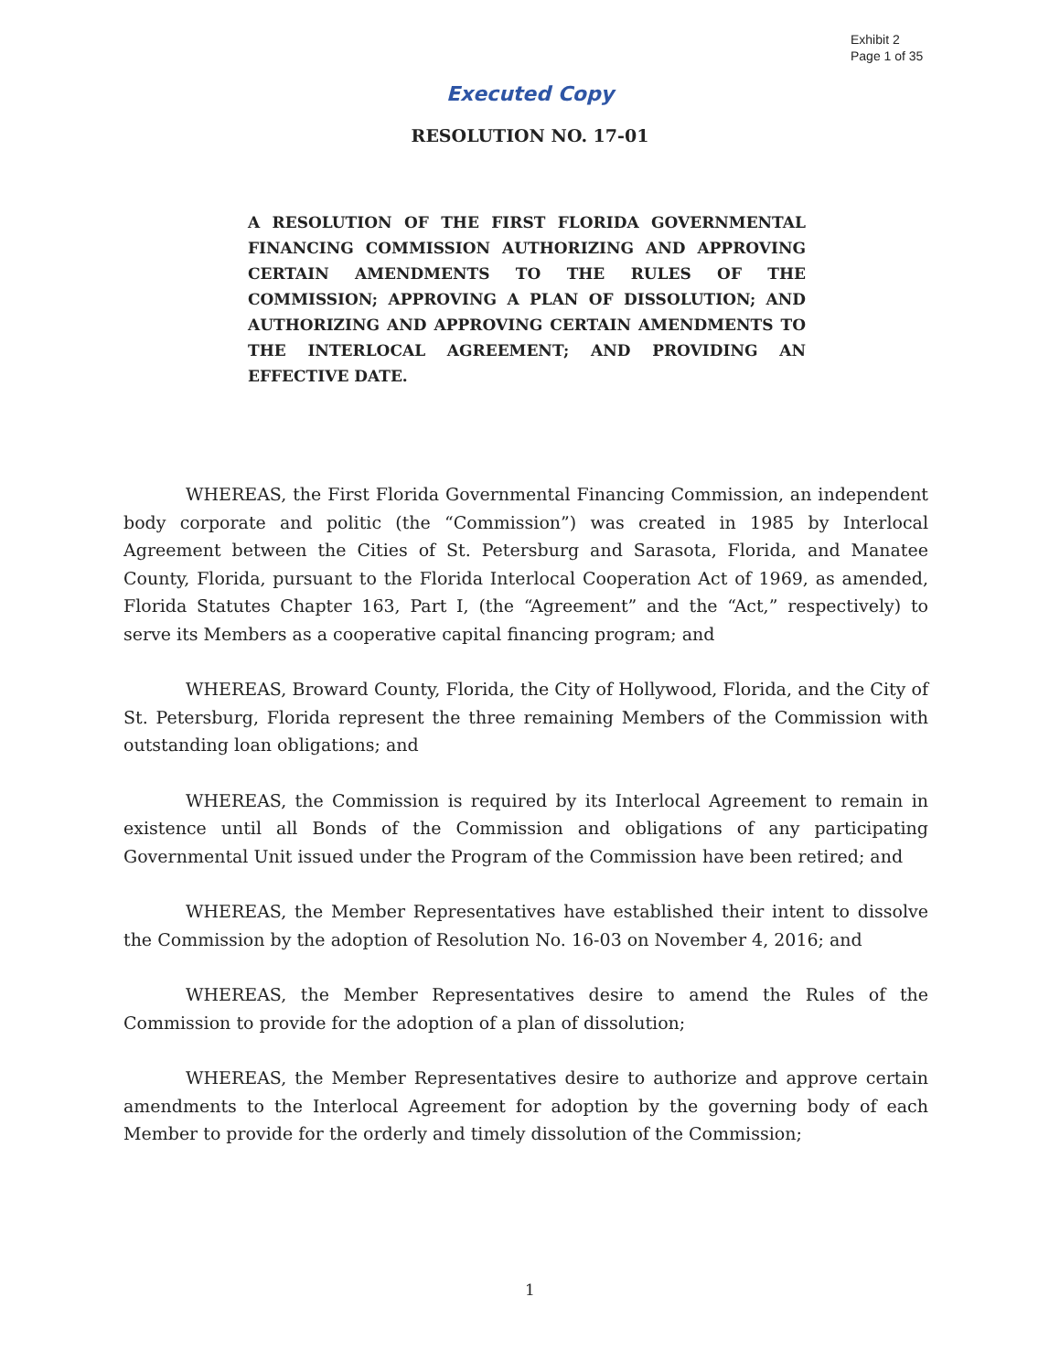Exhibit 2
Page 1 of 35
Executed Copy
RESOLUTION NO. 17-01
A RESOLUTION OF THE FIRST FLORIDA GOVERNMENTAL FINANCING COMMISSION AUTHORIZING AND APPROVING CERTAIN AMENDMENTS TO THE RULES OF THE COMMISSION; APPROVING A PLAN OF DISSOLUTION; AND AUTHORIZING AND APPROVING CERTAIN AMENDMENTS TO THE INTERLOCAL AGREEMENT; AND PROVIDING AN EFFECTIVE DATE.
WHEREAS, the First Florida Governmental Financing Commission, an independent body corporate and politic (the “Commission”) was created in 1985 by Interlocal Agreement between the Cities of St. Petersburg and Sarasota, Florida, and Manatee County, Florida, pursuant to the Florida Interlocal Cooperation Act of 1969, as amended, Florida Statutes Chapter 163, Part I, (the “Agreement” and the “Act,” respectively) to serve its Members as a cooperative capital financing program; and
WHEREAS, Broward County, Florida, the City of Hollywood, Florida, and the City of St. Petersburg, Florida represent the three remaining Members of the Commission with outstanding loan obligations; and
WHEREAS, the Commission is required by its Interlocal Agreement to remain in existence until all Bonds of the Commission and obligations of any participating Governmental Unit issued under the Program of the Commission have been retired; and
WHEREAS, the Member Representatives have established their intent to dissolve the Commission by the adoption of Resolution No. 16-03 on November 4, 2016; and
WHEREAS, the Member Representatives desire to amend the Rules of the Commission to provide for the adoption of a plan of dissolution;
WHEREAS, the Member Representatives desire to authorize and approve certain amendments to the Interlocal Agreement for adoption by the governing body of each Member to provide for the orderly and timely dissolution of the Commission;
1